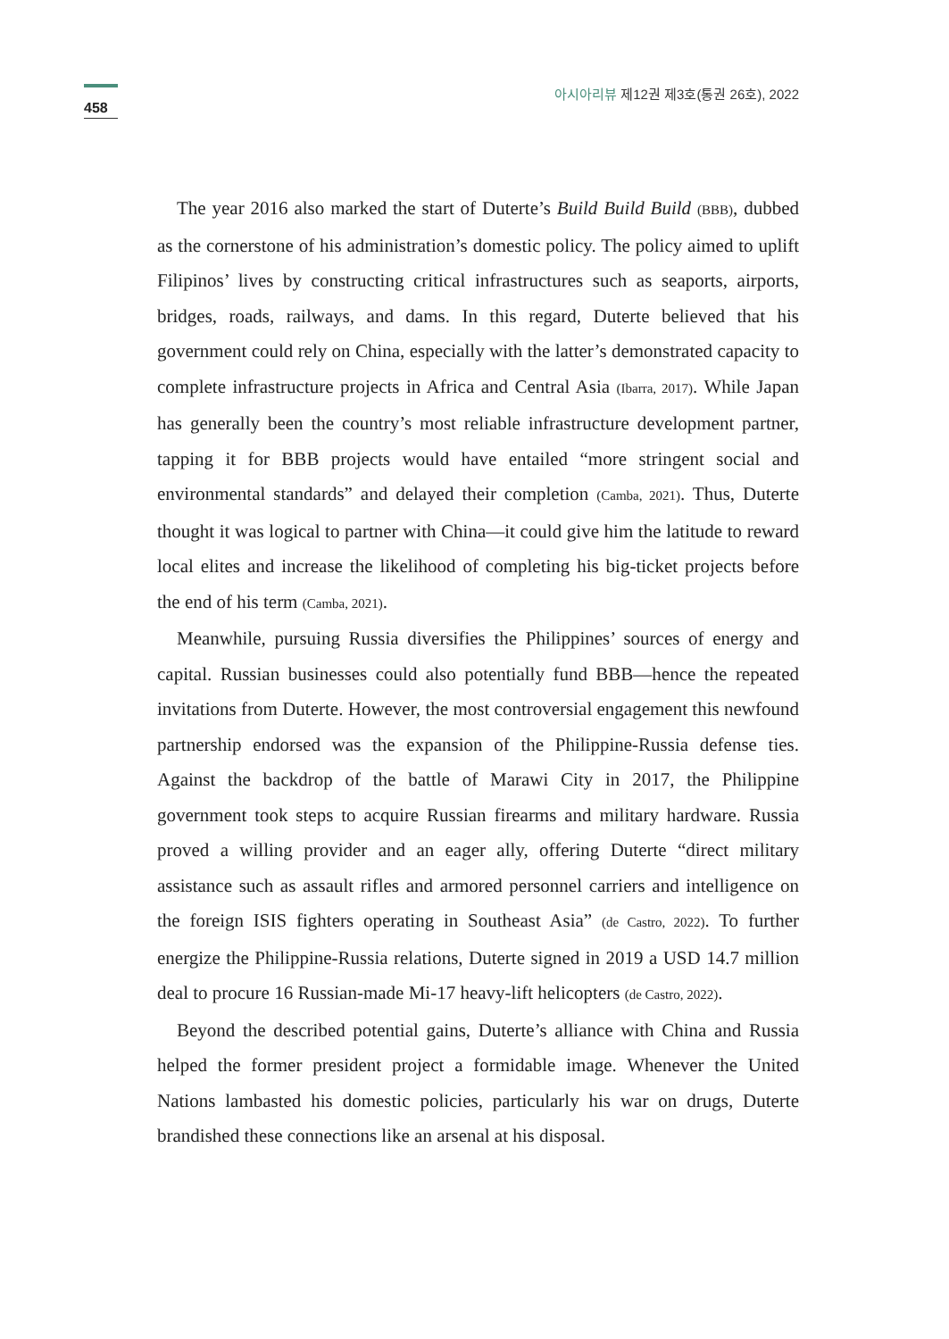458
아시아리뷰 제12권 제3호(통권 26호), 2022
The year 2016 also marked the start of Duterte’s Build Build Build (BBB), dubbed as the cornerstone of his administration’s domestic policy. The policy aimed to uplift Filipinos’ lives by constructing critical infrastructures such as seaports, airports, bridges, roads, railways, and dams. In this regard, Duterte believed that his government could rely on China, especially with the latter’s demonstrated capacity to complete infrastructure projects in Africa and Central Asia (Ibarra, 2017). While Japan has generally been the country’s most reliable infrastructure development partner, tapping it for BBB projects would have entailed “more stringent social and environmental standards” and delayed their completion (Camba, 2021). Thus, Duterte thought it was logical to partner with China—it could give him the latitude to reward local elites and increase the likelihood of completing his big-ticket projects before the end of his term (Camba, 2021).
Meanwhile, pursuing Russia diversifies the Philippines’ sources of energy and capital. Russian businesses could also potentially fund BBB—hence the repeated invitations from Duterte. However, the most controversial engagement this newfound partnership endorsed was the expansion of the Philippine-Russia defense ties. Against the backdrop of the battle of Marawi City in 2017, the Philippine government took steps to acquire Russian firearms and military hardware. Russia proved a willing provider and an eager ally, offering Duterte “direct military assistance such as assault rifles and armored personnel carriers and intelligence on the foreign ISIS fighters operating in Southeast Asia” (de Castro, 2022). To further energize the Philippine-Russia relations, Duterte signed in 2019 a USD 14.7 million deal to procure 16 Russian-made Mi-17 heavy-lift helicopters (de Castro, 2022).
Beyond the described potential gains, Duterte’s alliance with China and Russia helped the former president project a formidable image. Whenever the United Nations lambasted his domestic policies, particularly his war on drugs, Duterte brandished these connections like an arsenal at his disposal.